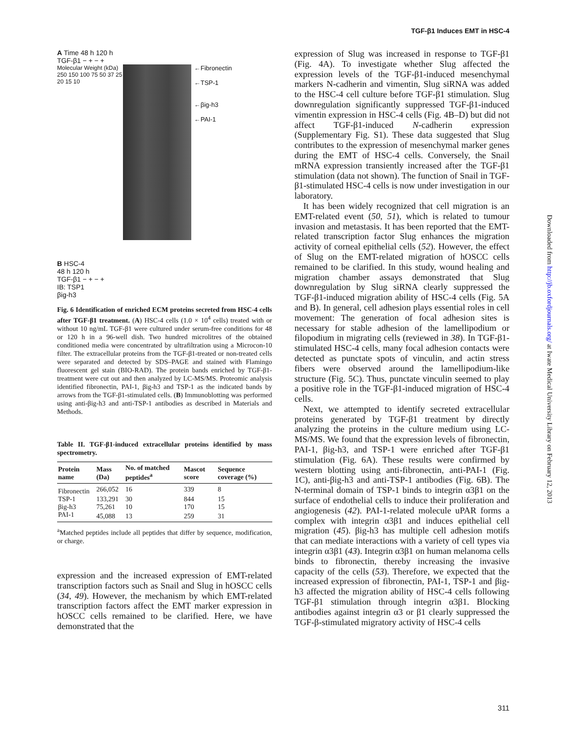TGF-β1 Induces EMT in HSC-4
A Time 48 h 120 h
TGF-β1 − + − +
Molecular Weight (kDa)
250 150 100 75 50 37 25 20 15 10
←Fibronectin
←TSP-1
←βig-h3
←PAI-1
B HSC-4
48 h 120 h
TGF-β1 − + − +
IB: TSP1
βig-h3
Fig. 6 Identification of enriched ECM proteins secreted from HSC-4 cells after TGF-β1 treatment. (A) HSC-4 cells (1.0 × 10<sup>4</sup> cells) treated with or without 10 ng/mL TGF-β1 were cultured under serum-free conditions for 48 or 120 h in a 96-well dish. Two hundred microlitres of the obtained conditioned media were concentrated by ultrafiltration using a Microcon-10 filter. The extracellular proteins from the TGF-β1-treated or non-treated cells were separated and detected by SDS–PAGE and stained with Flamingo fluorescent gel stain (BIO-RAD). The protein bands enriched by TGF-β1-treatment were cut out and then analyzed by LC-MS/MS. Proteomic analysis identified fibronectin, PAI-1, βig-h3 and TSP-1 as the indicated bands by arrows from the TGF-β1-stimulated cells. (B) Immunoblotting was performed using anti-βig-h3 and anti-TSP-1 antibodies as described in Materials and Methods.
Table II. TGF-β1-induced extracellular proteins identified by mass spectrometry.
| Protein name | Mass (Da) | No. of matched peptides<sup>a</sup> | Mascot score | Sequence coverage (%) |
| --- | --- | --- | --- | --- |
| Fibronectin | 266,052 | 16 | 339 | 8 |
| TSP-1 | 133,291 | 30 | 844 | 15 |
| βig-h3 | 75,261 | 10 | 170 | 15 |
| PAI-1 | 45,088 | 13 | 259 | 31 |
<sup>a</sup> Matched peptides include all peptides that differ by sequence, modification, or charge.
expression and the increased expression of EMT-related transcription factors such as Snail and Slug in hOSCC cells (34, 49). However, the mechanism by which EMT-related transcription factors affect the EMT marker expression in hOSCC cells remained to be clarified. Here, we have demonstrated that the
expression of Slug was increased in response to TGF-β1 (Fig. 4A). To investigate whether Slug affected the expression levels of the TGF-β1-induced mesenchymal markers N-cadherin and vimentin, Slug siRNA was added to the HSC-4 cell culture before TGF-β1 stimulation. Slug downregulation significantly suppressed TGF-β1-induced vimentin expression in HSC-4 cells (Fig. 4B–D) but did not affect TGF-β1-induced N-cadherin expression (Supplementary Fig. S1). These data suggested that Slug contributes to the expression of mesenchymal marker genes during the EMT of HSC-4 cells. Conversely, the Snail mRNA expression transiently increased after the TGF-β1 stimulation (data not shown). The function of Snail in TGF-β1-stimulated HSC-4 cells is now under investigation in our laboratory.
It has been widely recognized that cell migration is an EMT-related event (50, 51), which is related to tumour invasion and metastasis. It has been reported that the EMT-related transcription factor Slug enhances the migration activity of corneal epithelial cells (52). However, the effect of Slug on the EMT-related migration of hOSCC cells remained to be clarified. In this study, wound healing and migration chamber assays demonstrated that Slug downregulation by Slug siRNA clearly suppressed the TGF-β1-induced migration ability of HSC-4 cells (Fig. 5A and B). In general, cell adhesion plays essential roles in cell movement: The generation of focal adhesion sites is necessary for stable adhesion of the lamellipodium or filopodium in migrating cells (reviewed in 38). In TGF-β1-stimulated HSC-4 cells, many focal adhesion contacts were detected as punctate spots of vinculin, and actin stress fibers were observed around the lamellipodium-like structure (Fig. 5C). Thus, punctate vinculin seemed to play a positive role in the TGF-β1-induced migration of HSC-4 cells.
Next, we attempted to identify secreted extracellular proteins generated by TGF-β1 treatment by directly analyzing the proteins in the culture medium using LC-MS/MS. We found that the expression levels of fibronectin, PAI-1, βig-h3, and TSP-1 were enriched after TGF-β1 stimulation (Fig. 6A). These results were confirmed by western blotting using anti-fibronectin, anti-PAI-1 (Fig. 1C), anti-βig-h3 and anti-TSP-1 antibodies (Fig. 6B). The N-terminal domain of TSP-1 binds to integrin α3β1 on the surface of endothelial cells to induce their proliferation and angiogenesis (42). PAI-1-related molecule uPAR forms a complex with integrin α3β1 and induces epithelial cell migration (45). βig-h3 has multiple cell adhesion motifs that can mediate interactions with a variety of cell types via integrin α3β1 (43). Integrin α3β1 on human melanoma cells binds to fibronectin, thereby increasing the invasive capacity of the cells (53). Therefore, we expected that the increased expression of fibronectin, PAI-1, TSP-1 and βig-h3 affected the migration ability of HSC-4 cells following TGF-β1 stimulation through integrin α3β1. Blocking antibodies against integrin α3 or β1 clearly suppressed the TGF-β-stimulated migratory activity of HSC-4 cells
Downloaded from http://jb.oxfordjournals.org/ at Iwate Medical University Library on February 12, 2013
311